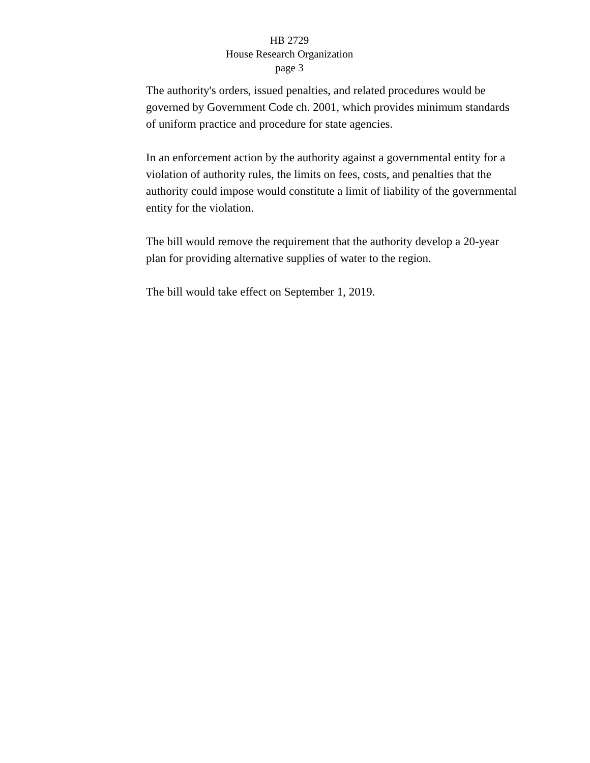HB 2729
House Research Organization
page 3
The authority's orders, issued penalties, and related procedures would be governed by Government Code ch. 2001, which provides minimum standards of uniform practice and procedure for state agencies.
In an enforcement action by the authority against a governmental entity for a violation of authority rules, the limits on fees, costs, and penalties that the authority could impose would constitute a limit of liability of the governmental entity for the violation.
The bill would remove the requirement that the authority develop a 20-year plan for providing alternative supplies of water to the region.
The bill would take effect on September 1, 2019.